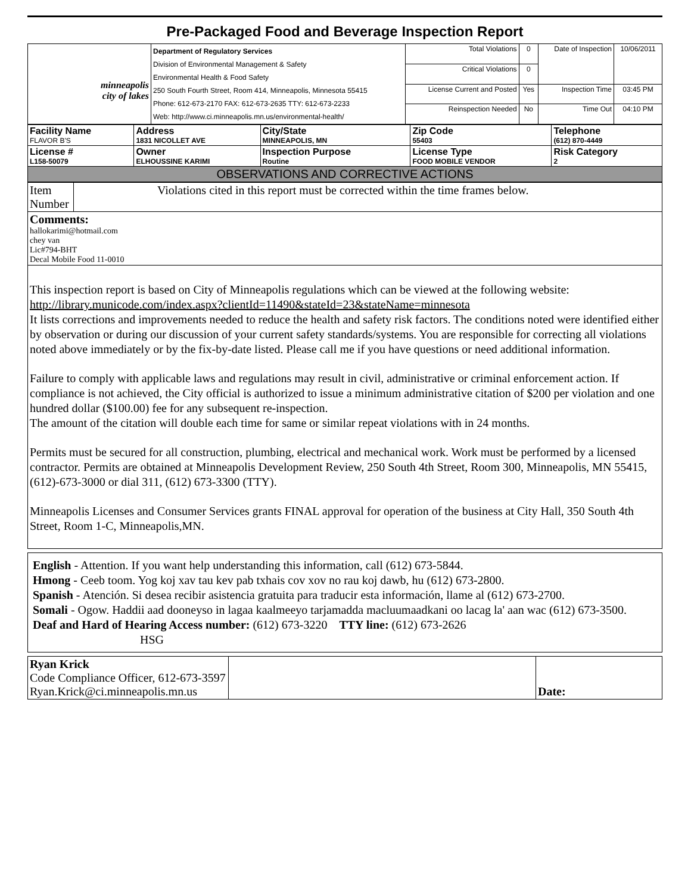Pre-Packaged Food and Beverage Inspection Report
| minneapolis city of lakes | Department of Regulatory Services Division of Environmental Management & Safety Environmental Health & Food Safety 250 South Fourth Street, Room 414, Minneapolis, Minnesota 55415 Phone: 612-673-2170 FAX: 612-673-2635 TTY: 612-673-2233 Web: http://www.ci.minneapolis.mn.us/environmental-health/ | Total Violations | 0 | Date of Inspection | 10/06/2011 |
| | | Critical Violations | 0 | | |
| | | License Current and Posted | Yes | Inspection Time | 03:45 PM |
| | | Reinspection Needed | No | Time Out | 04:10 PM |
| Facility Name FLAVOR B'S | Address 1831 NICOLLET AVE | City/State MINNEAPOLIS, MN | Zip Code 55403 | Telephone (612) 870-4449 |
| License # L158-50079 | Owner ELHOUSSINE KARIMI | Inspection Purpose Routine | License Type FOOD MOBILE VENDOR | Risk Category 2 |
| OBSERVATIONS AND CORRECTIVE ACTIONS | | | | |
| Item Number | Violations cited in this report must be corrected within the time frames below. |
| Comments: hallokarimi@hotmail.com chey van Lic#794-BHT Decal Mobile Food 11-0010 | |
| This inspection report is based on City of Minneapolis regulations which can be viewed at the following website: http://library.municode.com/index.aspx?clientId=11490&stateId=23&stateName=minnesota It lists corrections and improvements needed to reduce the health and safety risk factors. The conditions noted were identified either by observation or during our discussion of your current safety standards/systems. You are responsible for correcting all violations noted above immediately or by the fix-by-date listed. Please call me if you have questions or need additional information. Failure to comply with applicable laws and regulations may result in civil, administrative or criminal enforcement action. If compliance is not achieved, the City official is authorized to issue a minimum administrative citation of $200 per violation and one hundred dollar ($100.00) fee for any subsequent re-inspection. The amount of the citation will double each time for same or similar repeat violations with in 24 months. Permits must be secured for all construction, plumbing, electrical and mechanical work. Work must be performed by a licensed contractor. Permits are obtained at Minneapolis Development Review, 250 South 4th Street, Room 300, Minneapolis, MN 55415, (612)-673-3000 or dial 311, (612) 673-3300 (TTY). Minneapolis Licenses and Consumer Services grants FINAL approval for operation of the business at City Hall, 350 South 4th Street, Room 1-C, Minneapolis,MN. | |
English - Attention. If you want help understanding this information, call (612) 673-5844.
Hmong - Ceeb toom. Yog koj xav tau kev pab txhais cov xov no rau koj dawb, hu (612) 673-2800.
Spanish - Atención. Si desea recibir asistencia gratuita para traducir esta información, llame al (612) 673-2700.
Somali - Ogow. Haddii aad dooneyso in lagaa kaalmeeyo tarjamadda macluumaadkani oo lacag la' aan wac (612) 673-3500.
Deaf and Hard of Hearing Access number: (612) 673-3220 TTY line: (612) 673-2626
HSG
| Ryan Krick Code Compliance Officer, 612-673-3597 Ryan.Krick@ci.minneapolis.mn.us | | Date: |